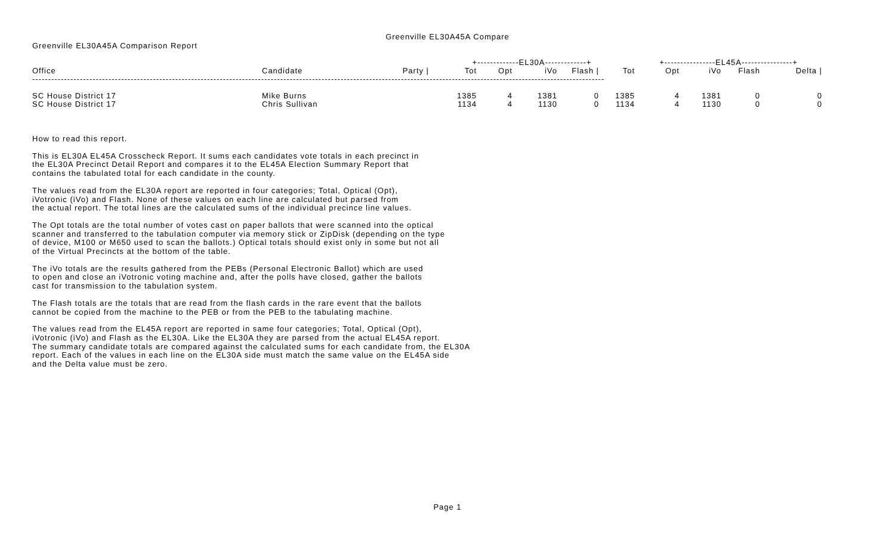Greenville EL30A45A Compare
Greenville EL30A45A Comparison Report
| | | | +-------------EL30A-------------+ | | | | | +----------------EL45A----------------+ | | | |
| --- | --- | --- | --- | --- | --- | --- | --- | --- | --- | --- | --- |
| Office | Candidate | Party / | Tot | Opt | iVo | Flash / | Tot | Opt | iVo | Flash | Delta / |
| ------------------------------------------------------------------------------------------------------------------------------------------------------------------------------------ | | | | | | | | | | | |
| SC House District 17 | Mike Burns | | 1385 | 4 | 1381 | 0 | 1385 | 4 | 1381 | 0 | 0 |
| SC House District 17 | Chris Sullivan | | 1134 | 4 | 1130 | 0 | 1134 | 4 | 1130 | 0 | 0 |
How to read this report.
This is EL30A EL45A Crosscheck Report. It sums each candidates vote totals in each precinct in the EL30A Precinct Detail Report and compares it to the EL45A Election Summary Report that contains the tabulated total for each candidate in the county.
The values read from the EL30A report are reported in four categories; Total, Optical (Opt), iVotronic (iVo) and Flash. None of these values on each line are calculated but parsed from the actual report. The total lines are the calculated sums of the individual precince line values.
The Opt totals are the total number of votes cast on paper ballots that were scanned into the optical scanner and transferred to the tabulation computer via memory stick or ZipDisk (depending on the type of device, M100 or M650 used to scan the ballots.) Optical totals should exist only in some but not all of the Virtual Precincts at the bottom of the table.
The iVo totals are the results gathered from the PEBs (Personal Electronic Ballot) which are used to open and close an iVotronic voting machine and, after the polls have closed, gather the ballots cast for transmission to the tabulation system.
The Flash totals are the totals that are read from the flash cards in the rare event that the ballots cannot be copied from the machine to the PEB or from the PEB to the tabulating machine.
The values read from the EL45A report are reported in same four categories; Total, Optical (Opt), iVotronic (iVo) and Flash as the EL30A. Like the EL30A they are parsed from the actual EL45A report. The summary candidate totals are compared against the calculated sums for each candidate from, the EL30A report. Each of the values in each line on the EL30A side must match the same value on the EL45A side and the Delta value must be zero.
Page 1